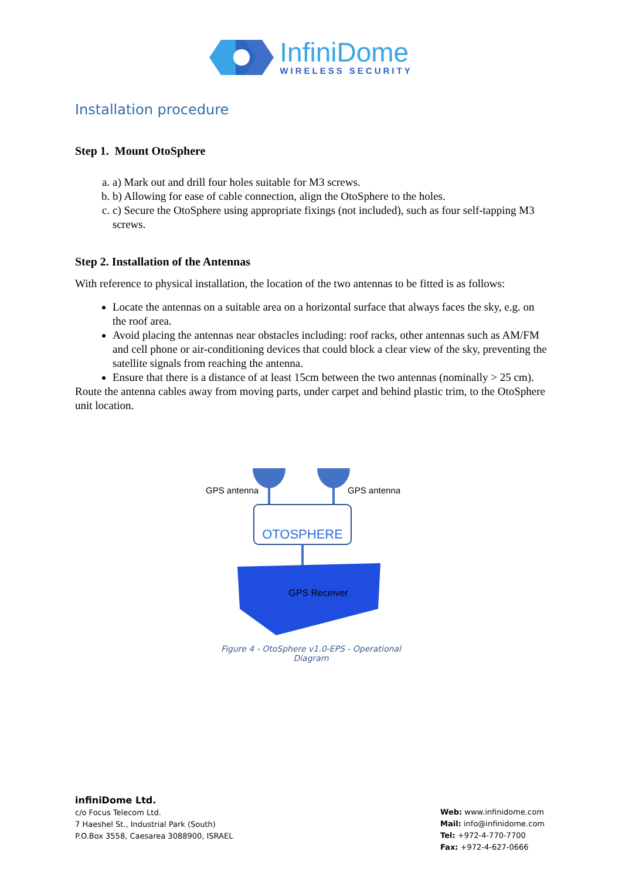InfiniDome
WIRELESS SECURITY
Installation procedure
Step 1. Mount OtoSphere
a. a) Mark out and drill four holes suitable for M3 screws.
b. b) Allowing for ease of cable connection, align the OtoSphere to the holes.
c. c) Secure the OtoSphere using appropriate fixings (not included), such as four self-tapping M3 screws.
Step 2. Installation of the Antennas
With reference to physical installation, the location of the two antennas to be fitted is as follows:
Locate the antennas on a suitable area on a horizontal surface that always faces the sky, e.g. on the roof area.
Avoid placing the antennas near obstacles including: roof racks, other antennas such as AM/FM and cell phone or air-conditioning devices that could block a clear view of the sky, preventing the satellite signals from reaching the antenna.
Ensure that there is a distance of at least 15cm between the two antennas (nominally > 25 cm).
Route the antenna cables away from moving parts, under carpet and behind plastic trim, to the OtoSphere unit location.
GPS antenna
GPS antenna
OTOSPHERE
GPS Receiver
Figure 4 - OtoSphere v1.0-EPS - Operational Diagram
infiniDome Ltd.
c/o Focus Telecom Ltd.
7 Haeshel St., Industrial Park (South)
P.O.Box 3558, Caesarea 3088900, ISRAEL
Web: www.infinidome.com
Mail: info@infinidome.com
Tel: +972-4-770-7700
Fax: +972-4-627-0666